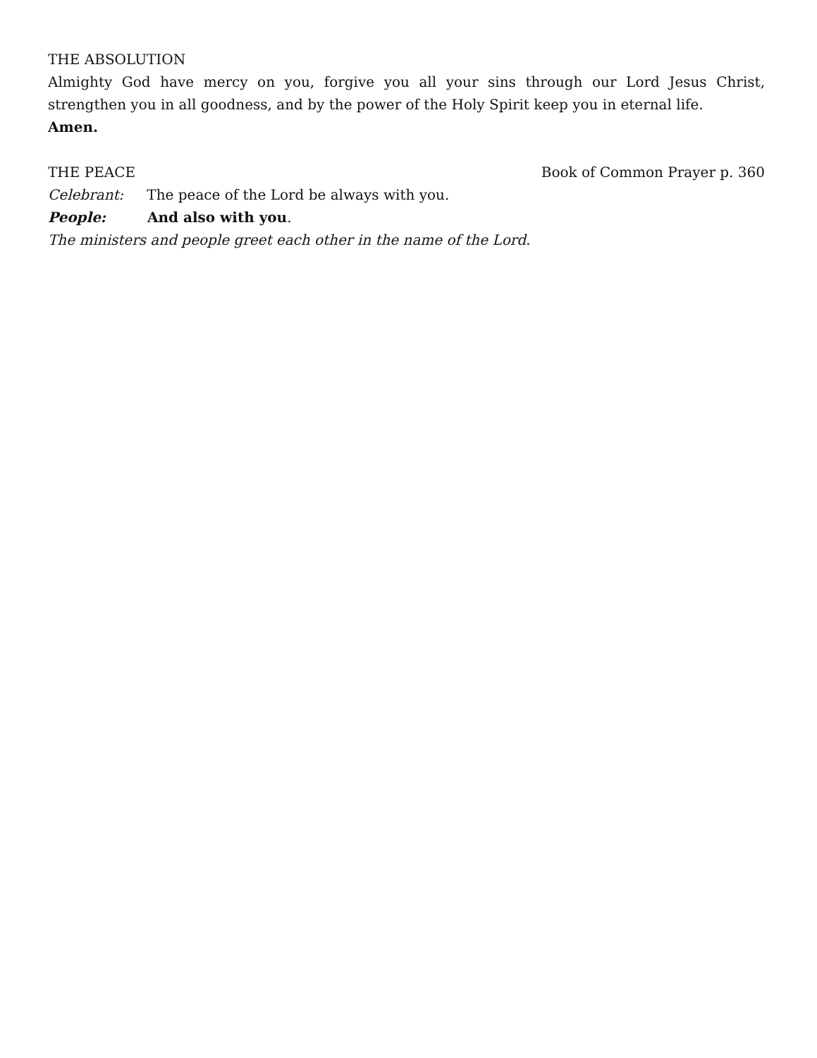THE ABSOLUTION
Almighty God have mercy on you, forgive you all your sins through our Lord Jesus Christ, strengthen you in all goodness, and by the power of the Holy Spirit keep you in eternal life.
Amen.
THE PEACE Book of Common Prayer p. 360
Celebrant: The peace of the Lord be always with you.
People: And also with you.
The ministers and people greet each other in the name of the Lord.